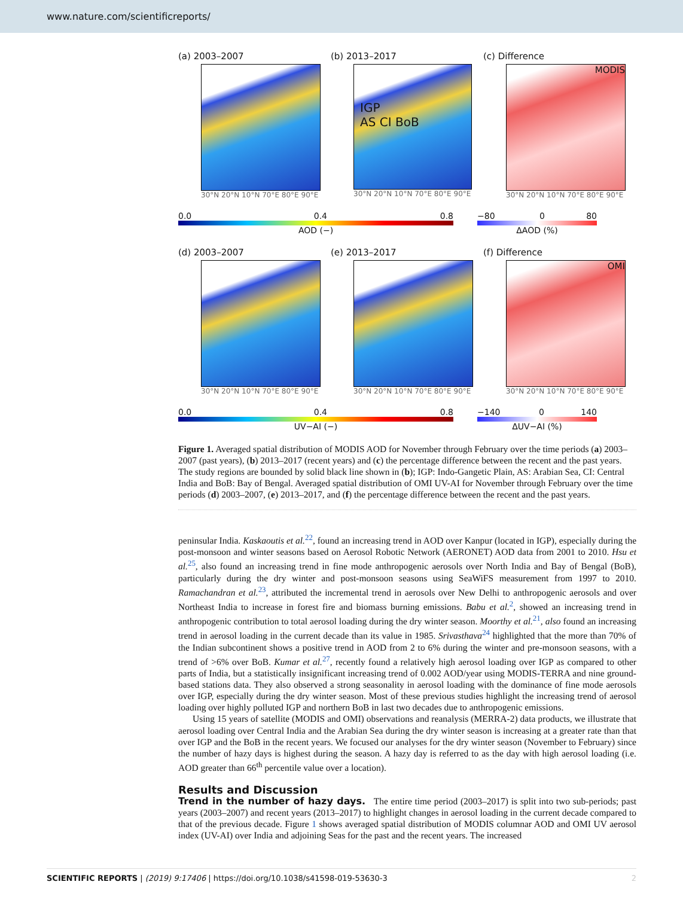www.nature.com/scientificreports/
(a) 2003–2007
30°N 20°N 10°N 70°E 80°E 90°E
(b) 2013–2017
IGP
AS CI BoB
30°N 20°N 10°N 70°E 80°E 90°E
(c) Difference
MODIS
30°N 20°N 10°N 70°E 80°E 90°E
0.0 0.4 0.8
AOD (−)
−80 0 80
ΔAOD (%)
(d) 2003–2007
30°N 20°N 10°N 70°E 80°E 90°E
(e) 2013–2017
30°N 20°N 10°N 70°E 80°E 90°E
(f) Difference
OMI
30°N 20°N 10°N 70°E 80°E 90°E
0.0 0.4 0.8
UV−AI (−)
−140 0 140
ΔUV−AI (%)
Figure 1. Averaged spatial distribution of MODIS AOD for November through February over the time periods (a) 2003–2007 (past years), (b) 2013–2017 (recent years) and (c) the percentage difference between the recent and the past years. The study regions are bounded by solid black line shown in (b); IGP: Indo-Gangetic Plain, AS: Arabian Sea, CI: Central India and BoB: Bay of Bengal. Averaged spatial distribution of OMI UV-AI for November through February over the time periods (d) 2003–2007, (e) 2013–2017, and (f) the percentage difference between the recent and the past years.
peninsular India. Kaskaoutis et al.<sup>22</sup>, found an increasing trend in AOD over Kanpur (located in IGP), especially during the post-monsoon and winter seasons based on Aerosol Robotic Network (AERONET) AOD data from 2001 to 2010. Hsu et al.<sup>25</sup>, also found an increasing trend in fine mode anthropogenic aerosols over North India and Bay of Bengal (BoB), particularly during the dry winter and post-monsoon seasons using SeaWiFS measurement from 1997 to 2010. Ramachandran et al.<sup>23</sup>, attributed the incremental trend in aerosols over New Delhi to anthropogenic aerosols and over Northeast India to increase in forest fire and biomass burning emissions. Babu et al.<sup>2</sup>, showed an increasing trend in anthropogenic contribution to total aerosol loading during the dry winter season. Moorthy et al.<sup>21</sup>, also found an increasing trend in aerosol loading in the current decade than its value in 1985. Srivasthava<sup>24</sup> highlighted that the more than 70% of the Indian subcontinent shows a positive trend in AOD from 2 to 6% during the winter and pre-monsoon seasons, with a trend of >6% over BoB. Kumar et al.<sup>27</sup>, recently found a relatively high aerosol loading over IGP as compared to other parts of India, but a statistically insignificant increasing trend of 0.002 AOD/year using MODIS-TERRA and nine ground-based stations data. They also observed a strong seasonality in aerosol loading with the dominance of fine mode aerosols over IGP, especially during the dry winter season. Most of these previous studies highlight the increasing trend of aerosol loading over highly polluted IGP and northern BoB in last two decades due to anthropogenic emissions.
Using 15 years of satellite (MODIS and OMI) observations and reanalysis (MERRA-2) data products, we illustrate that aerosol loading over Central India and the Arabian Sea during the dry winter season is increasing at a greater rate than that over IGP and the BoB in the recent years. We focused our analyses for the dry winter season (November to February) since the number of hazy days is highest during the season. A hazy day is referred to as the day with high aerosol loading (i.e. AOD greater than 66<sup>th</sup> percentile value over a location).
Results and Discussion
Trend in the number of hazy days.
The entire time period (2003–2017) is split into two sub-periods; past years (2003–2007) and recent years (2013–2017) to highlight changes in aerosol loading in the current decade compared to that of the previous decade. Figure 1 shows averaged spatial distribution of MODIS columnar AOD and OMI UV aerosol index (UV-AI) over India and adjoining Seas for the past and the recent years. The increased
SCIENTIFIC REPORTS | (2019) 9:17406 | https://doi.org/10.1038/s41598-019-53630-3 2